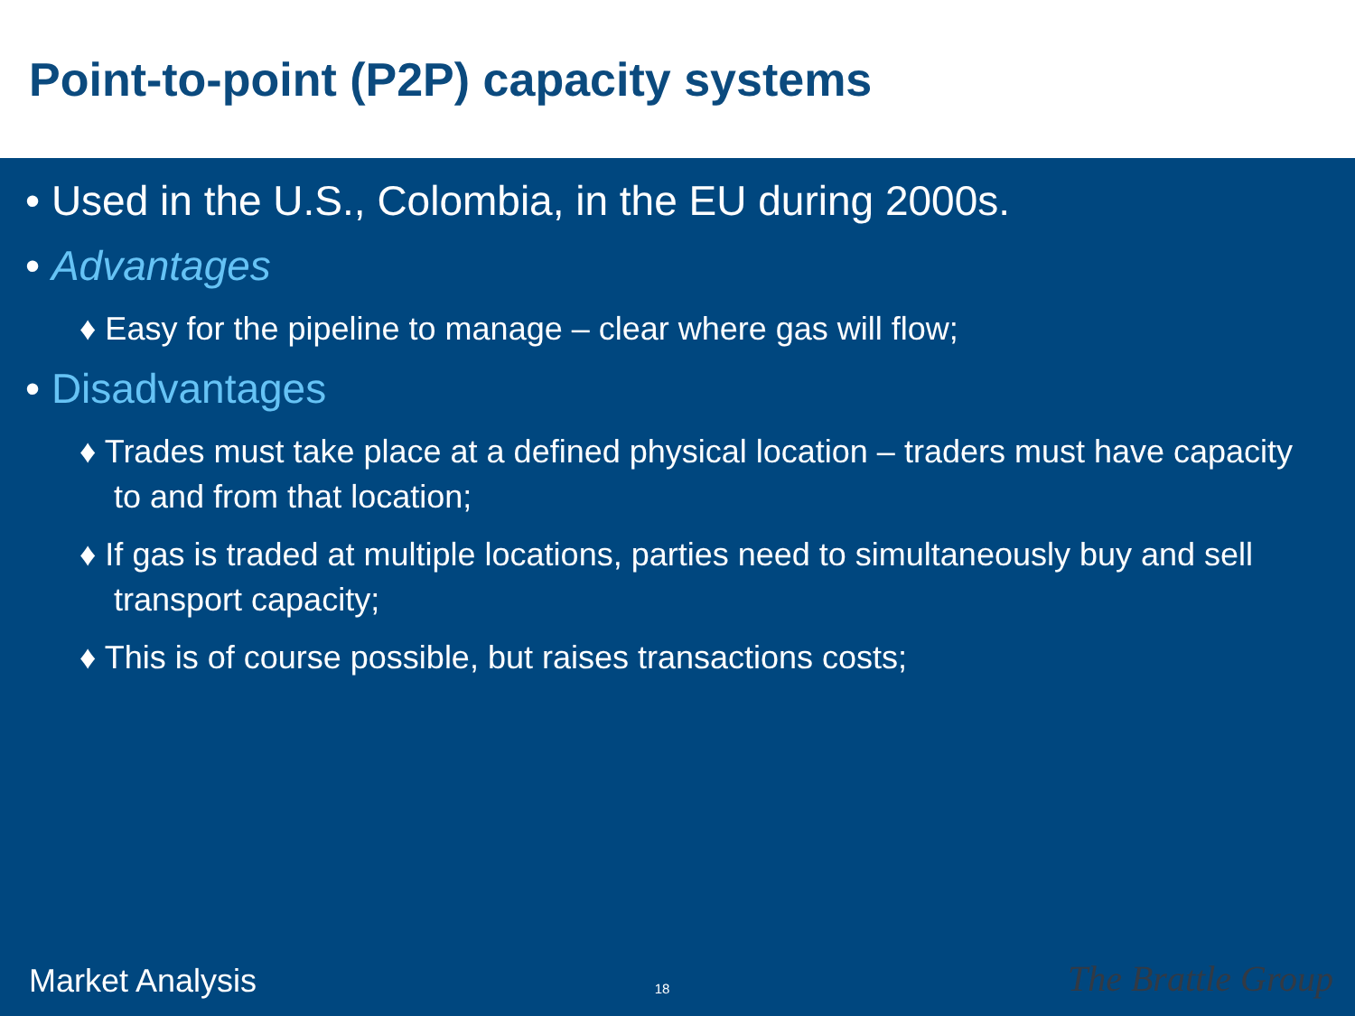Point-to-point (P2P) capacity systems
• Used in the U.S., Colombia, in the EU during 2000s.
• Advantages
♦ Easy for the pipeline to manage – clear where gas will flow;
• Disadvantages
♦ Trades must take place at a defined physical location – traders must have capacity to and from that location;
♦ If gas is traded at multiple locations, parties need to simultaneously buy and sell transport capacity;
♦ This is of course possible, but raises transactions costs;
Market Analysis 18 The Brattle Group